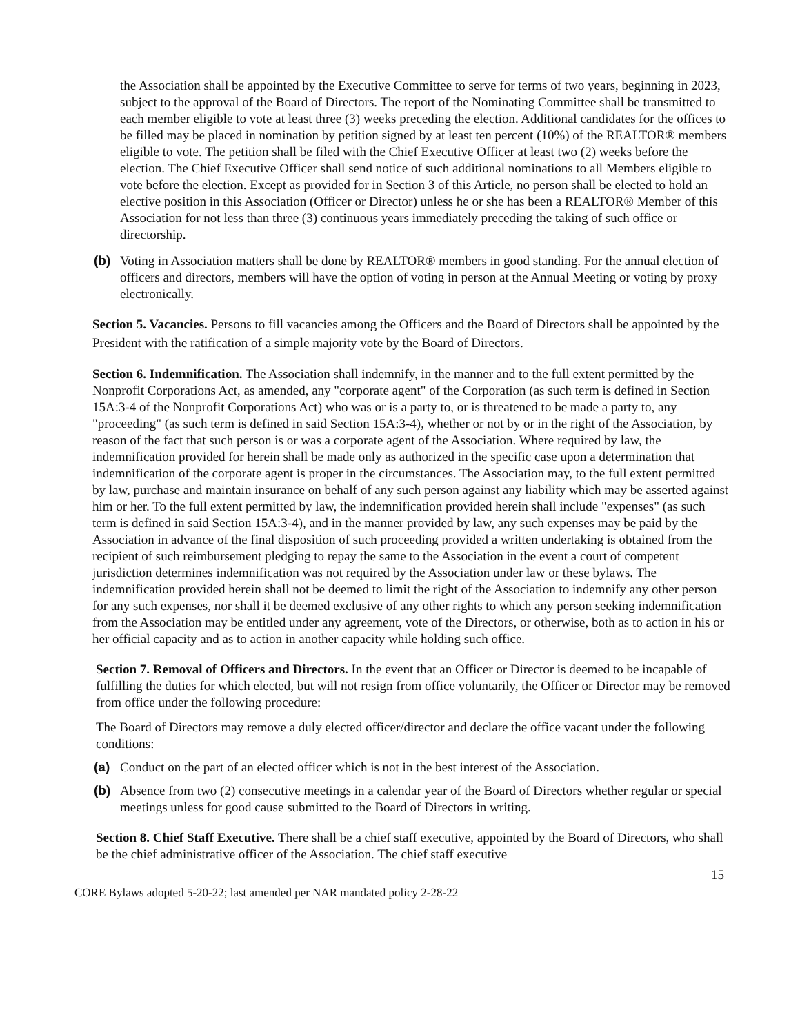the Association shall be appointed by the Executive Committee to serve for terms of two years, beginning in 2023, subject to the approval of the Board of Directors. The report of the Nominating Committee shall be transmitted to each member eligible to vote at least three (3) weeks preceding the election. Additional candidates for the offices to be filled may be placed in nomination by petition signed by at least ten percent (10%) of the REALTOR® members eligible to vote. The petition shall be filed with the Chief Executive Officer at least two (2) weeks before the election. The Chief Executive Officer shall send notice of such additional nominations to all Members eligible to vote before the election. Except as provided for in Section 3 of this Article, no person shall be elected to hold an elective position in this Association (Officer or Director) unless he or she has been a REALTOR® Member of this Association for not less than three (3) continuous years immediately preceding the taking of such office or directorship.
(b) Voting in Association matters shall be done by REALTOR® members in good standing. For the annual election of officers and directors, members will have the option of voting in person at the Annual Meeting or voting by proxy electronically.
Section 5. Vacancies. Persons to fill vacancies among the Officers and the Board of Directors shall be appointed by the President with the ratification of a simple majority vote by the Board of Directors.
Section 6. Indemnification. The Association shall indemnify, in the manner and to the full extent permitted by the Nonprofit Corporations Act, as amended, any "corporate agent" of the Corporation (as such term is defined in Section 15A:3-4 of the Nonprofit Corporations Act) who was or is a party to, or is threatened to be made a party to, any "proceeding" (as such term is defined in said Section 15A:3-4), whether or not by or in the right of the Association, by reason of the fact that such person is or was a corporate agent of the Association. Where required by law, the indemnification provided for herein shall be made only as authorized in the specific case upon a determination that indemnification of the corporate agent is proper in the circumstances. The Association may, to the full extent permitted by law, purchase and maintain insurance on behalf of any such person against any liability which may be asserted against him or her. To the full extent permitted by law, the indemnification provided herein shall include "expenses" (as such term is defined in said Section 15A:3-4), and in the manner provided by law, any such expenses may be paid by the Association in advance of the final disposition of such proceeding provided a written undertaking is obtained from the recipient of such reimbursement pledging to repay the same to the Association in the event a court of competent jurisdiction determines indemnification was not required by the Association under law or these bylaws. The indemnification provided herein shall not be deemed to limit the right of the Association to indemnify any other person for any such expenses, nor shall it be deemed exclusive of any other rights to which any person seeking indemnification from the Association may be entitled under any agreement, vote of the Directors, or otherwise, both as to action in his or her official capacity and as to action in another capacity while holding such office.
Section 7. Removal of Officers and Directors. In the event that an Officer or Director is deemed to be incapable of fulfilling the duties for which elected, but will not resign from office voluntarily, the Officer or Director may be removed from office under the following procedure:
The Board of Directors may remove a duly elected officer/director and declare the office vacant under the following conditions:
(a) Conduct on the part of an elected officer which is not in the best interest of the Association.
(b) Absence from two (2) consecutive meetings in a calendar year of the Board of Directors whether regular or special meetings unless for good cause submitted to the Board of Directors in writing.
Section 8. Chief Staff Executive. There shall be a chief staff executive, appointed by the Board of Directors, who shall be the chief administrative officer of the Association. The chief staff executive
15
CORE Bylaws adopted 5-20-22; last amended per NAR mandated policy 2-28-22